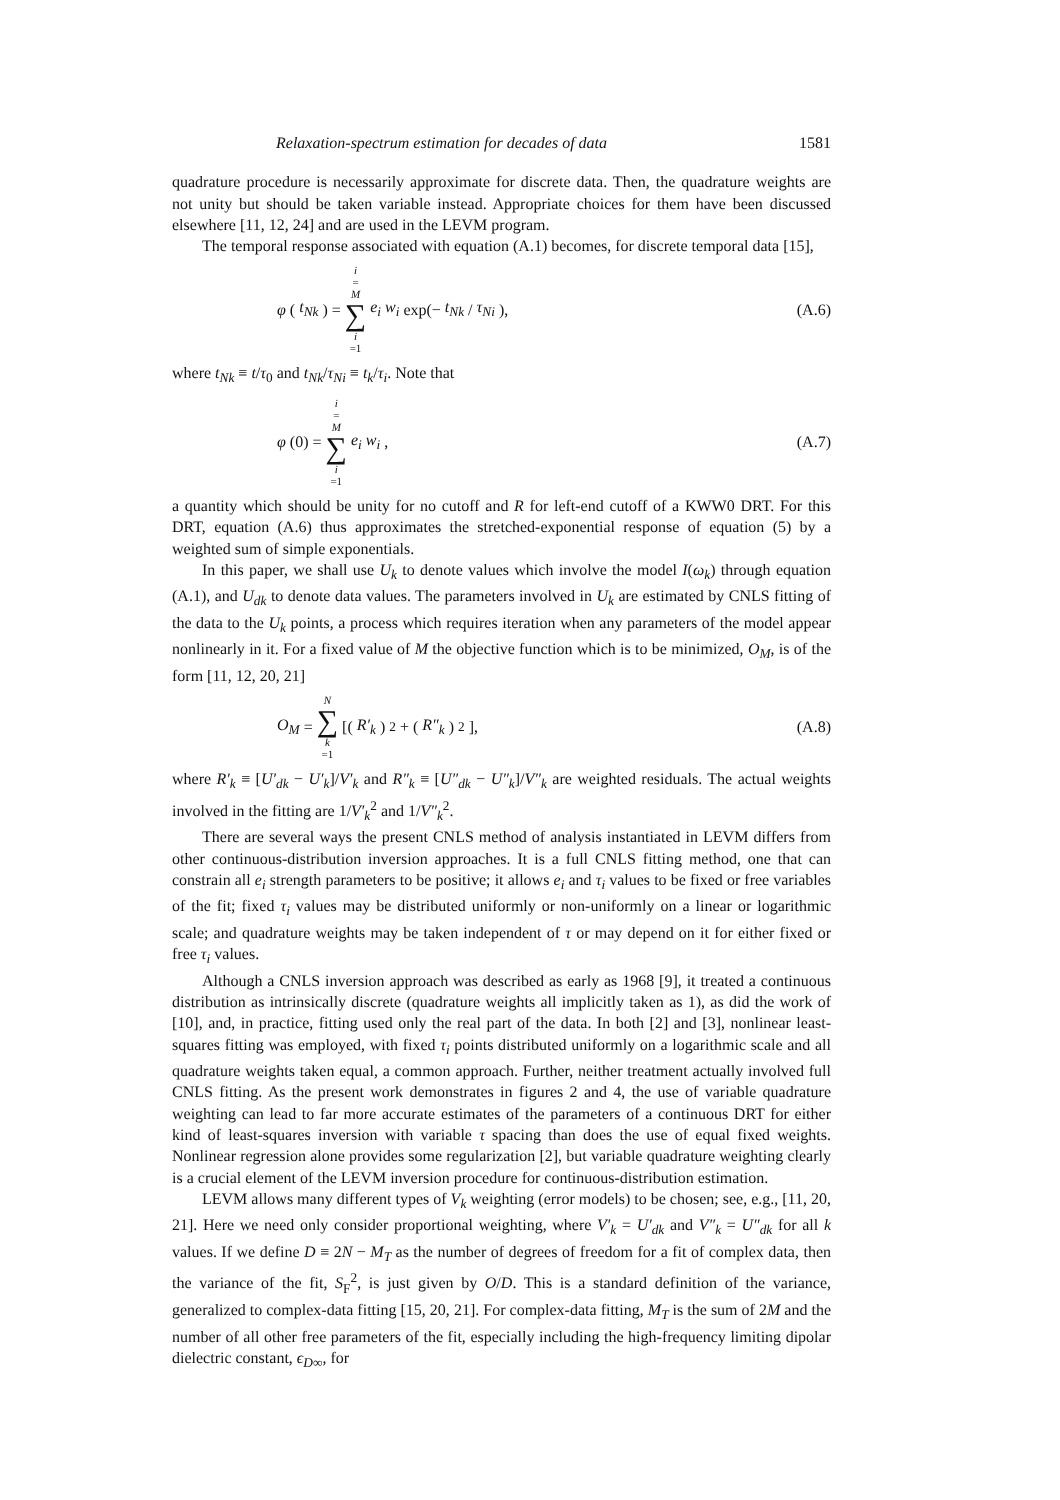Relaxation-spectrum estimation for decades of data 1581
quadrature procedure is necessarily approximate for discrete data. Then, the quadrature weights are not unity but should be taken variable instead. Appropriate choices for them have been discussed elsewhere [11, 12, 24] and are used in the LEVM program.
The temporal response associated with equation (A.1) becomes, for discrete temporal data [15],
φ (t<sub>Nk</sub>) = i = M ∑ i =1 e<sub>i</sub> w<sub>i</sub> exp(− t<sub>Nk</sub> / τ<sub>Ni</sub>), (A.6)
where t<sub>Nk</sub> ≡ t/τ<sub>0</sub> and t<sub>Nk</sub>/τ<sub>Ni</sub> ≡ t<sub>k</sub>/τ<sub>i</sub>. Note that
φ (0) = i = M ∑ i =1 e<sub>i</sub> w<sub>i</sub>, (A.7)
a quantity which should be unity for no cutoff and R for left-end cutoff of a KWW0 DRT. For this DRT, equation (A.6) thus approximates the stretched-exponential response of equation (5) by a weighted sum of simple exponentials.
In this paper, we shall use U<sub>k</sub> to denote values which involve the model I(ω<sub>k</sub>) through equation (A.1), and U<sub>dk</sub> to denote data values. The parameters involved in U<sub>k</sub> are estimated by CNLS fitting of the data to the U<sub>k</sub> points, a process which requires iteration when any parameters of the model appear nonlinearly in it. For a fixed value of M the objective function which is to be minimized, O<sub>M</sub>, is of the form [11, 12, 20, 21]
O<sub>M</sub> = N ∑ k =1 [(R′<sub>k</sub>)<sup>2</sup> + (R″<sub>k</sub>)<sup>2</sup>], (A.8)
where R′<sub>k</sub> ≡ [U′<sub>dk</sub> − U′<sub>k</sub>]/V′<sub>k</sub> and R″<sub>k</sub> ≡ [U″<sub>dk</sub> − U″<sub>k</sub>]/V″<sub>k</sub> are weighted residuals. The actual weights involved in the fitting are 1/V′<sub>k</sub><sup>2</sup> and 1/V″<sub>k</sub><sup>2</sup>.
There are several ways the present CNLS method of analysis instantiated in LEVM differs from other continuous-distribution inversion approaches. It is a full CNLS fitting method, one that can constrain all e<sub>i</sub> strength parameters to be positive; it allows e<sub>i</sub> and τ<sub>i</sub> values to be fixed or free variables of the fit; fixed τ<sub>i</sub> values may be distributed uniformly or non-uniformly on a linear or logarithmic scale; and quadrature weights may be taken independent of τ or may depend on it for either fixed or free τ<sub>i</sub> values.
Although a CNLS inversion approach was described as early as 1968 [9], it treated a continuous distribution as intrinsically discrete (quadrature weights all implicitly taken as 1), as did the work of [10], and, in practice, fitting used only the real part of the data. In both [2] and [3], nonlinear least-squares fitting was employed, with fixed τ<sub>i</sub> points distributed uniformly on a logarithmic scale and all quadrature weights taken equal, a common approach. Further, neither treatment actually involved full CNLS fitting. As the present work demonstrates in figures 2 and 4, the use of variable quadrature weighting can lead to far more accurate estimates of the parameters of a continuous DRT for either kind of least-squares inversion with variable τ spacing than does the use of equal fixed weights. Nonlinear regression alone provides some regularization [2], but variable quadrature weighting clearly is a crucial element of the LEVM inversion procedure for continuous-distribution estimation.
LEVM allows many different types of V<sub>k</sub> weighting (error models) to be chosen; see, e.g., [11, 20, 21]. Here we need only consider proportional weighting, where V′<sub>k</sub> = U′<sub>dk</sub> and V″<sub>k</sub> = U″<sub>dk</sub> for all k values. If we define D ≡ 2N − M<sub>T</sub> as the number of degrees of freedom for a fit of complex data, then the variance of the fit, S<sub>F</sub><sup>2</sup>, is just given by O/D. This is a standard definition of the variance, generalized to complex-data fitting [15, 20, 21]. For complex-data fitting, M<sub>T</sub> is the sum of 2M and the number of all other free parameters of the fit, especially including the high-frequency limiting dipolar dielectric constant, ϵ<sub>D∞</sub>, for